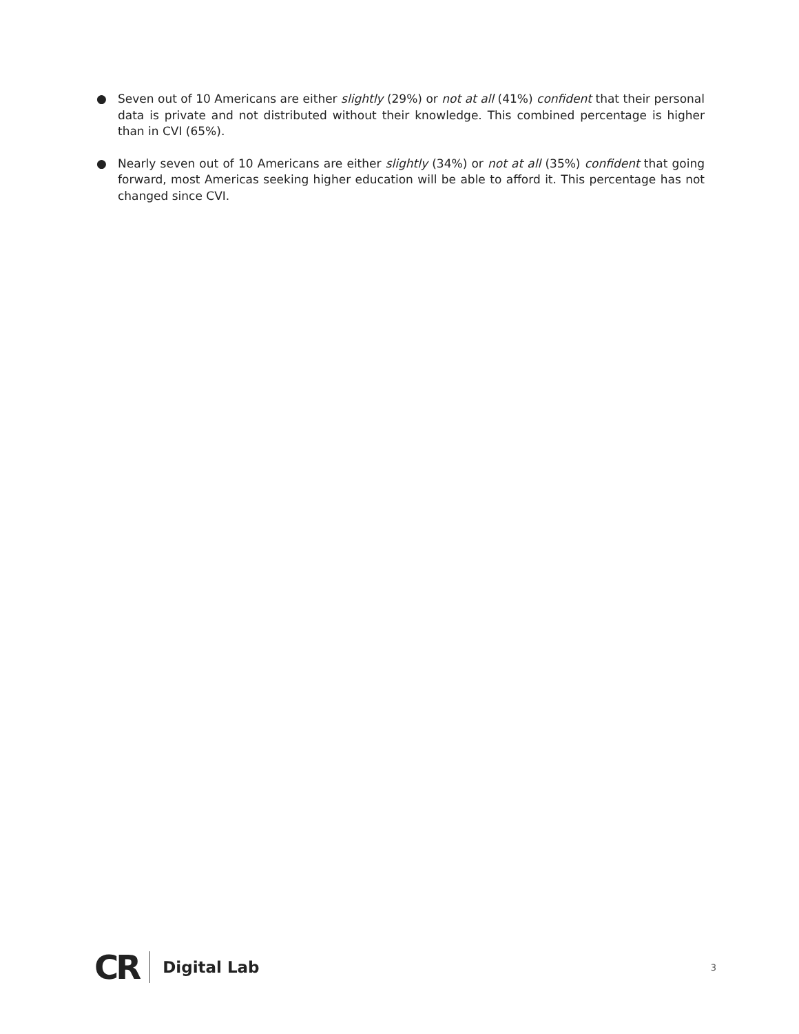● Seven out of 10 Americans are either slightly (29%) or not at all (41%) confident that their personal data is private and not distributed without their knowledge. This combined percentage is higher than in CVI (65%).
● Nearly seven out of 10 Americans are either slightly (34%) or not at all (35%) confident that going forward, most Americas seeking higher education will be able to afford it. This percentage has not changed since CVI.
CR Digital Lab 3